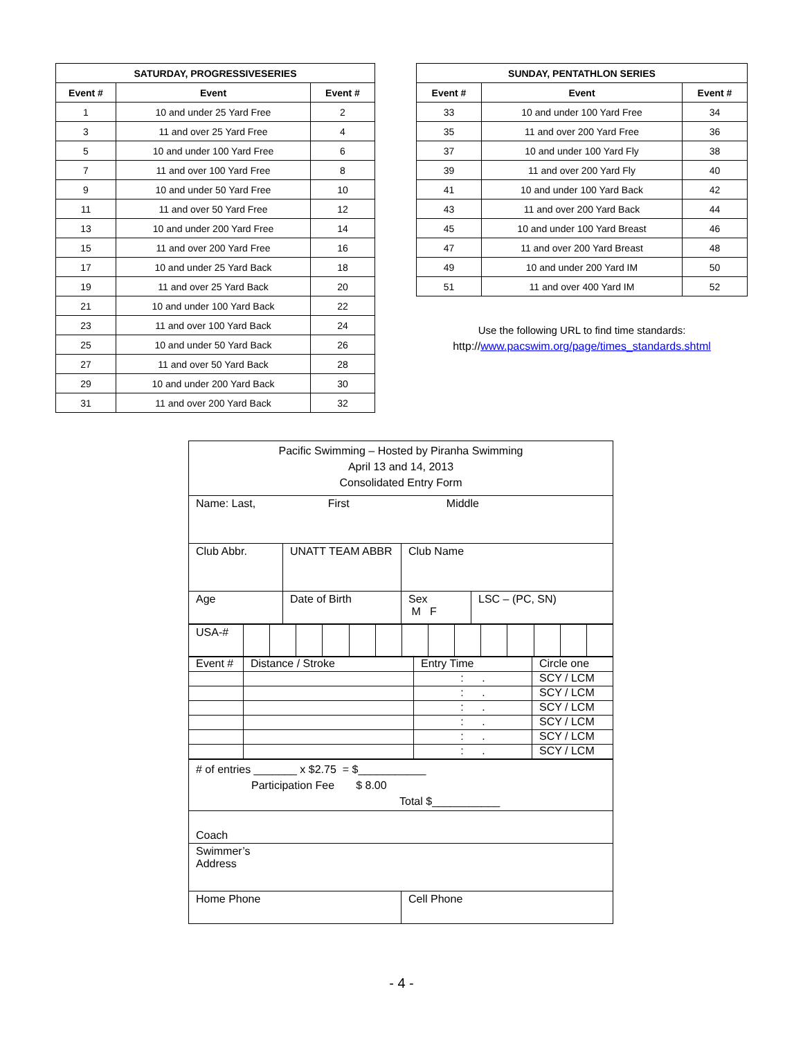| SATURDAY, PROGRESSIVESERIES | | |
| --- | --- | --- |
| Event # | Event | Event # |
| 1 | 10 and under 25 Yard Free | 2 |
| 3 | 11 and over 25 Yard Free | 4 |
| 5 | 10 and under 100 Yard Free | 6 |
| 7 | 11 and over 100 Yard Free | 8 |
| 9 | 10 and under 50 Yard Free | 10 |
| 11 | 11 and over 50 Yard Free | 12 |
| 13 | 10 and under 200 Yard Free | 14 |
| 15 | 11 and over 200 Yard Free | 16 |
| 17 | 10 and under 25 Yard Back | 18 |
| 19 | 11 and over 25 Yard Back | 20 |
| 21 | 10 and under 100 Yard Back | 22 |
| 23 | 11 and over 100 Yard Back | 24 |
| 25 | 10 and under 50 Yard Back | 26 |
| 27 | 11 and over 50 Yard Back | 28 |
| 29 | 10 and under 200 Yard Back | 30 |
| 31 | 11 and over 200 Yard Back | 32 |
| SUNDAY, PENTATHLON SERIES | | |
| --- | --- | --- |
| Event # | Event | Event # |
| 33 | 10 and under 100 Yard Free | 34 |
| 35 | 11 and over 200 Yard Free | 36 |
| 37 | 10 and under 100 Yard Fly | 38 |
| 39 | 11 and over 200 Yard Fly | 40 |
| 41 | 10 and under 100 Yard Back | 42 |
| 43 | 11 and over 200 Yard Back | 44 |
| 45 | 10 and under 100 Yard Breast | 46 |
| 47 | 11 and over 200 Yard Breast | 48 |
| 49 | 10 and under 200 Yard IM | 50 |
| 51 | 11 and over 400 Yard IM | 52 |
Use the following URL to find time standards:
http://www.pacswim.org/page/times_standards.shtml
| Pacific Swimming – Hosted by Piranha Swimming April 13 and 14, 2013 Consolidated Entry Form | | | |
| Name: Last, First Middle | | | |
| Club Abbr. | UNATT TEAM ABBR | Club Name | |
| Age | Date of Birth | Sex M F | LSC – (PC, SN) |
| USA-# | | | | | | | | | | | | | | |
| Event # | Distance / Stroke | Entry Time | Circle one |
| | | : . | SCY / LCM |
| | | : . | SCY / LCM |
| | | : . | SCY / LCM |
| | | : . | SCY / LCM |
| | | : . | SCY / LCM |
| | | : . | SCY / LCM |
| # of entries _______ x $2.75 = $___________ Participation Fee $ 8.00 Total $___________ | |
| Coach | |
| Swimmer’s Address | |
| Home Phone | Cell Phone |
- 4 -